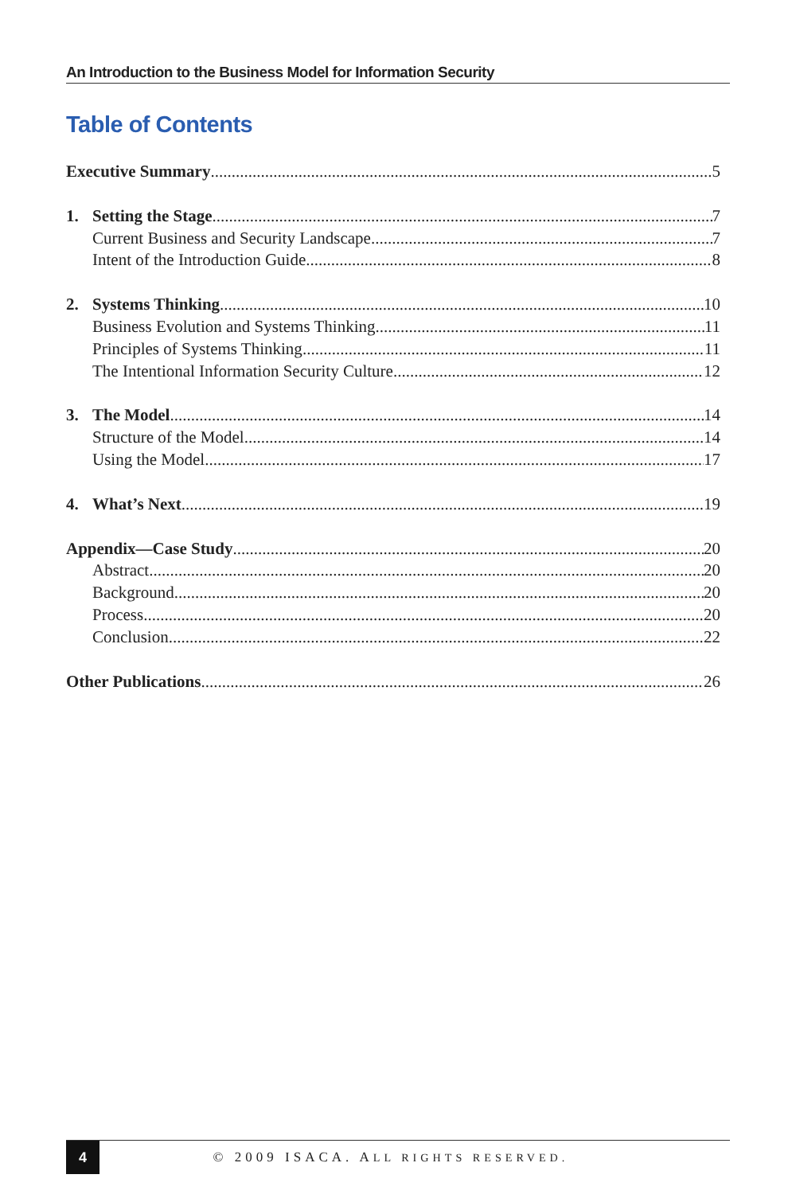An Introduction to the Business Model for Information Security
Table of Contents
Executive Summary 5
1. Setting the Stage 7
Current Business and Security Landscape 7
Intent of the Introduction Guide 8
2. Systems Thinking 10
Business Evolution and Systems Thinking 11
Principles of Systems Thinking 11
The Intentional Information Security Culture 12
3. The Model 14
Structure of the Model 14
Using the Model 17
4. What’s Next 19
Appendix—Case Study 20
Abstract 20
Background 20
Process 20
Conclusion 22
Other Publications 26
4
© 2009 ISACA. ALL RIGHTS RESERVED.